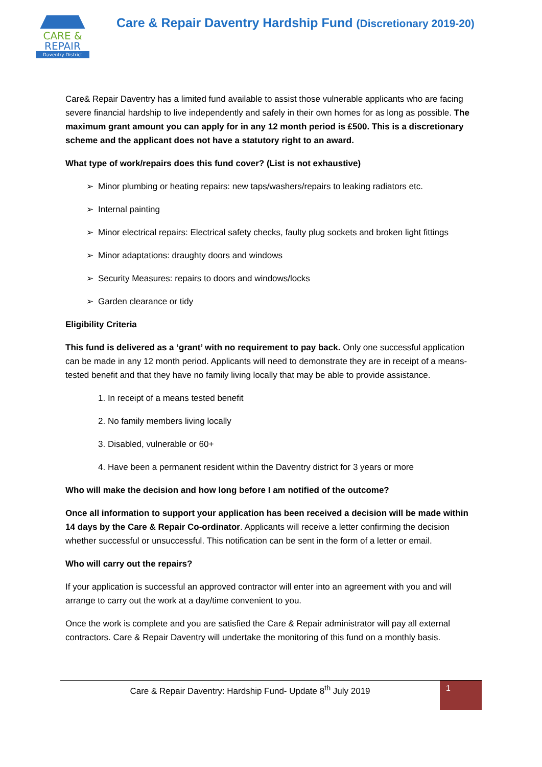CARE &
REPAIR
Daventry District
Care & Repair Daventry Hardship Fund (Discretionary 2019-20)
Care& Repair Daventry has a limited fund available to assist those vulnerable applicants who are facing severe financial hardship to live independently and safely in their own homes for as long as possible. The maximum grant amount you can apply for in any 12 month period is £500. This is a discretionary scheme and the applicant does not have a statutory right to an award.
What type of work/repairs does this fund cover? (List is not exhaustive)
Minor plumbing or heating repairs: new taps/washers/repairs to leaking radiators etc.
Internal painting
Minor electrical repairs: Electrical safety checks, faulty plug sockets and broken light fittings
Minor adaptations: draughty doors and windows
Security Measures: repairs to doors and windows/locks
Garden clearance or tidy
Eligibility Criteria
This fund is delivered as a ‘grant’ with no requirement to pay back. Only one successful application can be made in any 12 month period. Applicants will need to demonstrate they are in receipt of a means-tested benefit and that they have no family living locally that may be able to provide assistance.
1. In receipt of a means tested benefit
2. No family members living locally
3. Disabled, vulnerable or 60+
4. Have been a permanent resident within the Daventry district for 3 years or more
Who will make the decision and how long before I am notified of the outcome?
Once all information to support your application has been received a decision will be made within 14 days by the Care & Repair Co-ordinator. Applicants will receive a letter confirming the decision whether successful or unsuccessful. This notification can be sent in the form of a letter or email.
Who will carry out the repairs?
If your application is successful an approved contractor will enter into an agreement with you and will arrange to carry out the work at a day/time convenient to you.
Once the work is complete and you are satisfied the Care & Repair administrator will pay all external contractors. Care & Repair Daventry will undertake the monitoring of this fund on a monthly basis.
Care & Repair Daventry: Hardship Fund- Update 8<sup>th</sup> July 2019
1